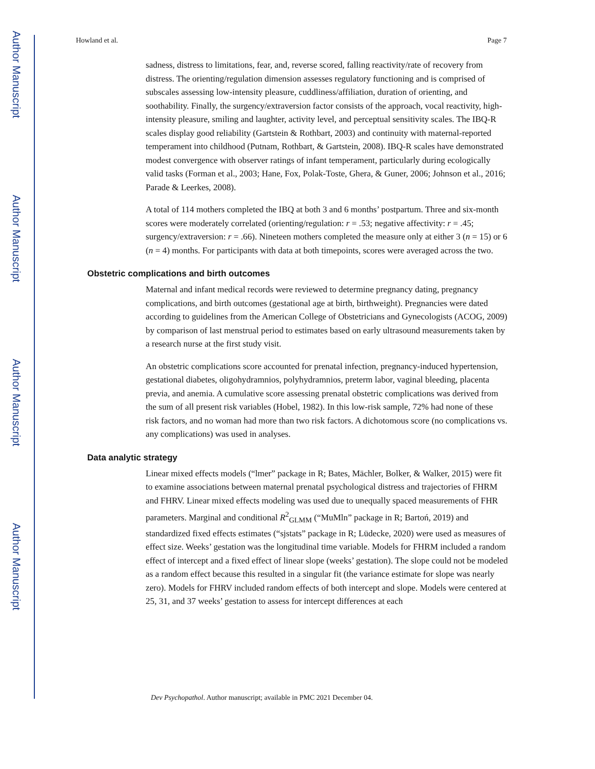Author Manuscript
Author Manuscript
Author Manuscript
Author Manuscript
Howland et al. Page 7
sadness, distress to limitations, fear, and, reverse scored, falling reactivity/rate of recovery from distress. The orienting/regulation dimension assesses regulatory functioning and is comprised of subscales assessing low-intensity pleasure, cuddliness/affiliation, duration of orienting, and soothability. Finally, the surgency/extraversion factor consists of the approach, vocal reactivity, high-intensity pleasure, smiling and laughter, activity level, and perceptual sensitivity scales. The IBQ-R scales display good reliability (Gartstein & Rothbart, 2003) and continuity with maternal-reported temperament into childhood (Putnam, Rothbart, & Gartstein, 2008). IBQ-R scales have demonstrated modest convergence with observer ratings of infant temperament, particularly during ecologically valid tasks (Forman et al., 2003; Hane, Fox, Polak-Toste, Ghera, & Guner, 2006; Johnson et al., 2016; Parade & Leerkes, 2008).
A total of 114 mothers completed the IBQ at both 3 and 6 months’ postpartum. Three and six-month scores were moderately correlated (orienting/regulation: r = .53; negative affectivity: r = .45; surgency/extraversion: r = .66). Nineteen mothers completed the measure only at either 3 (n = 15) or 6 (n = 4) months. For participants with data at both timepoints, scores were averaged across the two.
Obstetric complications and birth outcomes
Maternal and infant medical records were reviewed to determine pregnancy dating, pregnancy complications, and birth outcomes (gestational age at birth, birthweight). Pregnancies were dated according to guidelines from the American College of Obstetricians and Gynecologists (ACOG, 2009) by comparison of last menstrual period to estimates based on early ultrasound measurements taken by a research nurse at the first study visit.
An obstetric complications score accounted for prenatal infection, pregnancy-induced hypertension, gestational diabetes, oligohydramnios, polyhydramnios, preterm labor, vaginal bleeding, placenta previa, and anemia. A cumulative score assessing prenatal obstetric complications was derived from the sum of all present risk variables (Hobel, 1982). In this low-risk sample, 72% had none of these risk factors, and no woman had more than two risk factors. A dichotomous score (no complications vs. any complications) was used in analyses.
Data analytic strategy
Linear mixed effects models (“lmer” package in R; Bates, Mächler, Bolker, & Walker, 2015) were fit to examine associations between maternal prenatal psychological distress and trajectories of FHRM and FHRV. Linear mixed effects modeling was used due to unequally spaced measurements of FHR parameters. Marginal and conditional R<sup>2</sup><sub>GLMM</sub> (“MuMln” package in R; Bartoń, 2019) and standardized fixed effects estimates (“sjstats” package in R; Lüdecke, 2020) were used as measures of effect size. Weeks’ gestation was the longitudinal time variable. Models for FHRM included a random effect of intercept and a fixed effect of linear slope (weeks’ gestation). The slope could not be modeled as a random effect because this resulted in a singular fit (the variance estimate for slope was nearly zero). Models for FHRV included random effects of both intercept and slope. Models were centered at 25, 31, and 37 weeks’ gestation to assess for intercept differences at each
Dev Psychopathol. Author manuscript; available in PMC 2021 December 04.